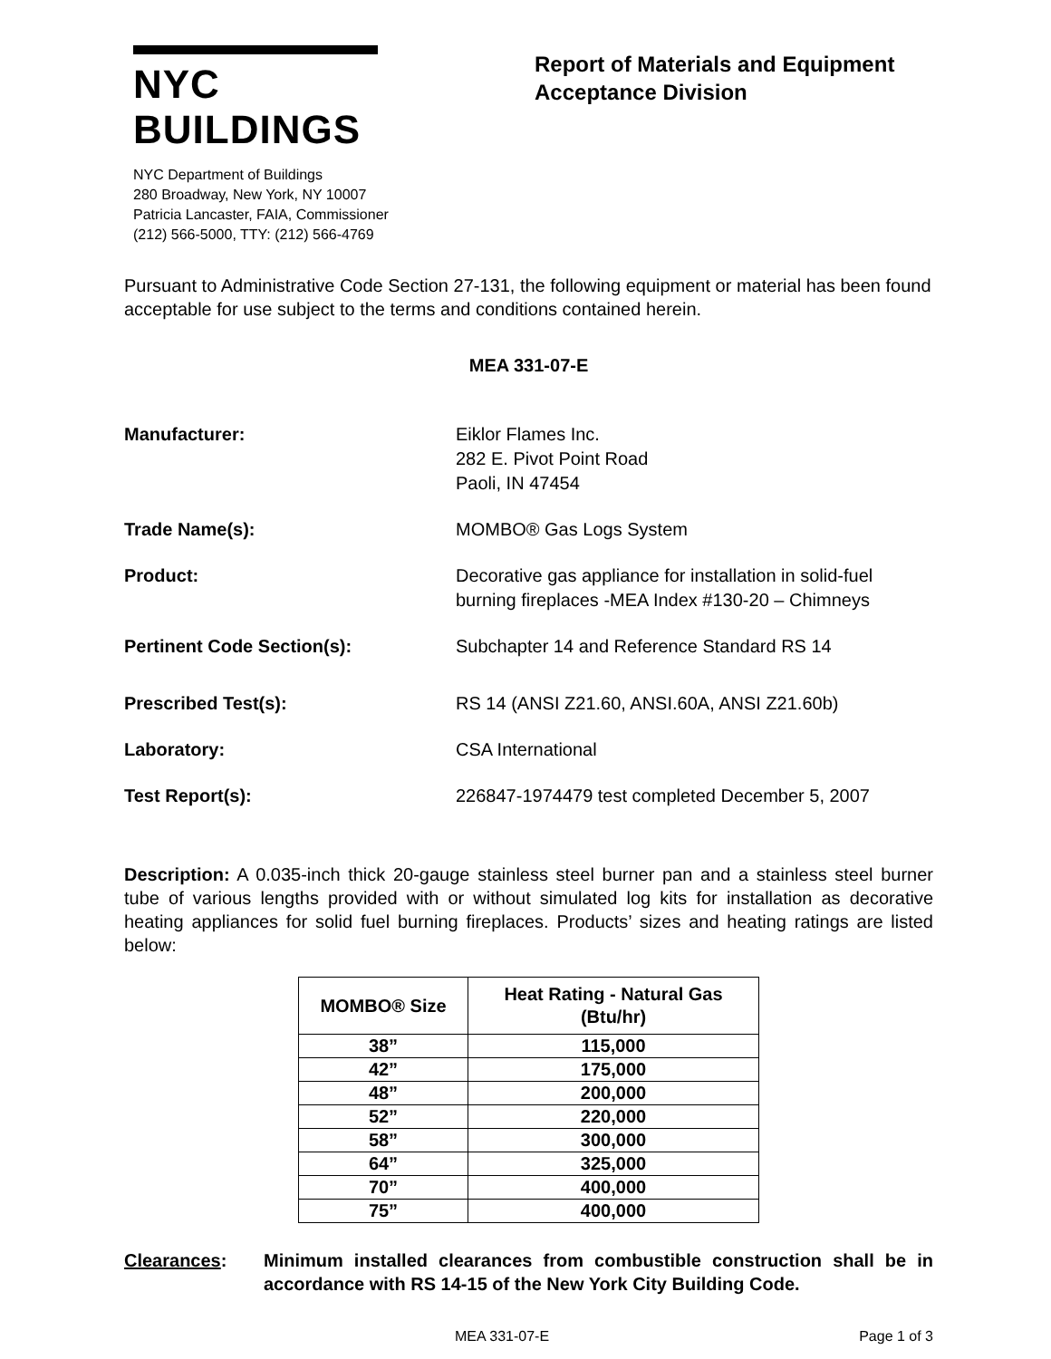NYC BUILDINGS
NYC Department of Buildings
280 Broadway, New York, NY 10007
Patricia Lancaster, FAIA, Commissioner
(212) 566-5000, TTY: (212) 566-4769
Report of Materials and Equipment Acceptance Division
Pursuant to Administrative Code Section 27-131, the following equipment or material has been found acceptable for use subject to the terms and conditions contained herein.
MEA 331-07-E
Manufacturer: Eiklor Flames Inc.
282 E. Pivot Point Road
Paoli, IN 47454
Trade Name(s): MOMBO® Gas Logs System
Product: Decorative gas appliance for installation in solid-fuel burning fireplaces -MEA Index #130-20 – Chimneys
Pertinent Code Section(s): Subchapter 14 and Reference Standard RS 14
Prescribed Test(s): RS 14 (ANSI Z21.60, ANSI.60A, ANSI Z21.60b)
Laboratory: CSA International
Test Report(s): 226847-1974479 test completed December 5, 2007
Description: A 0.035-inch thick 20-gauge stainless steel burner pan and a stainless steel burner tube of various lengths provided with or without simulated log kits for installation as decorative heating appliances for solid fuel burning fireplaces. Products’ sizes and heating ratings are listed below:
| MOMBO® Size | Heat Rating - Natural Gas (Btu/hr) |
| --- | --- |
| 38” | 115,000 |
| 42” | 175,000 |
| 48” | 200,000 |
| 52” | 220,000 |
| 58” | 300,000 |
| 64” | 325,000 |
| 70” | 400,000 |
| 75” | 400,000 |
Clearances: Minimum installed clearances from combustible construction shall be in accordance with RS 14-15 of the New York City Building Code.
MEA 331-07-E Page 1 of 3